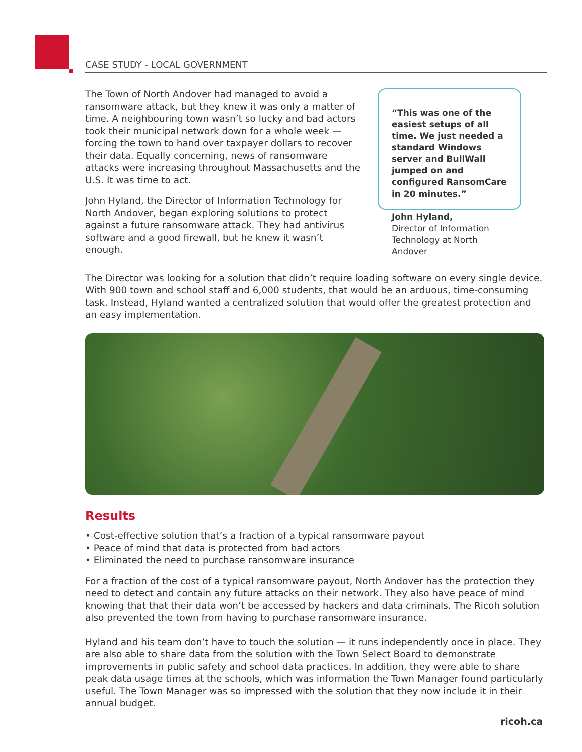CASE STUDY - LOCAL GOVERNMENT
The Town of North Andover had managed to avoid a ransomware attack, but they knew it was only a matter of time. A neighbouring town wasn’t so lucky and bad actors took their municipal network down for a whole week — forcing the town to hand over taxpayer dollars to recover their data. Equally concerning, news of ransomware attacks were increasing throughout Massachusetts and the U.S. It was time to act.
John Hyland, the Director of Information Technology for North Andover, began exploring solutions to protect against a future ransomware attack. They had antivirus software and a good firewall, but he knew it wasn’t enough.
“This was one of the easiest setups of all time. We just needed a standard Windows server and BullWall jumped on and configured RansomCare in 20 minutes.”
John Hyland,
Director of Information Technology at North Andover
The Director was looking for a solution that didn’t require loading software on every single device. With 900 town and school staff and 6,000 students, that would be an arduous, time-consuming task. Instead, Hyland wanted a centralized solution that would offer the greatest protection and an easy implementation.
Results
• Cost-effective solution that’s a fraction of a typical ransomware payout
• Peace of mind that data is protected from bad actors
• Eliminated the need to purchase ransomware insurance
For a fraction of the cost of a typical ransomware payout, North Andover has the protection they need to detect and contain any future attacks on their network. They also have peace of mind knowing that that their data won’t be accessed by hackers and data criminals. The Ricoh solution also prevented the town from having to purchase ransomware insurance.
Hyland and his team don’t have to touch the solution — it runs independently once in place. They are also able to share data from the solution with the Town Select Board to demonstrate improvements in public safety and school data practices. In addition, they were able to share peak data usage times at the schools, which was information the Town Manager found particularly useful. The Town Manager was so impressed with the solution that they now include it in their annual budget.
ricoh.ca